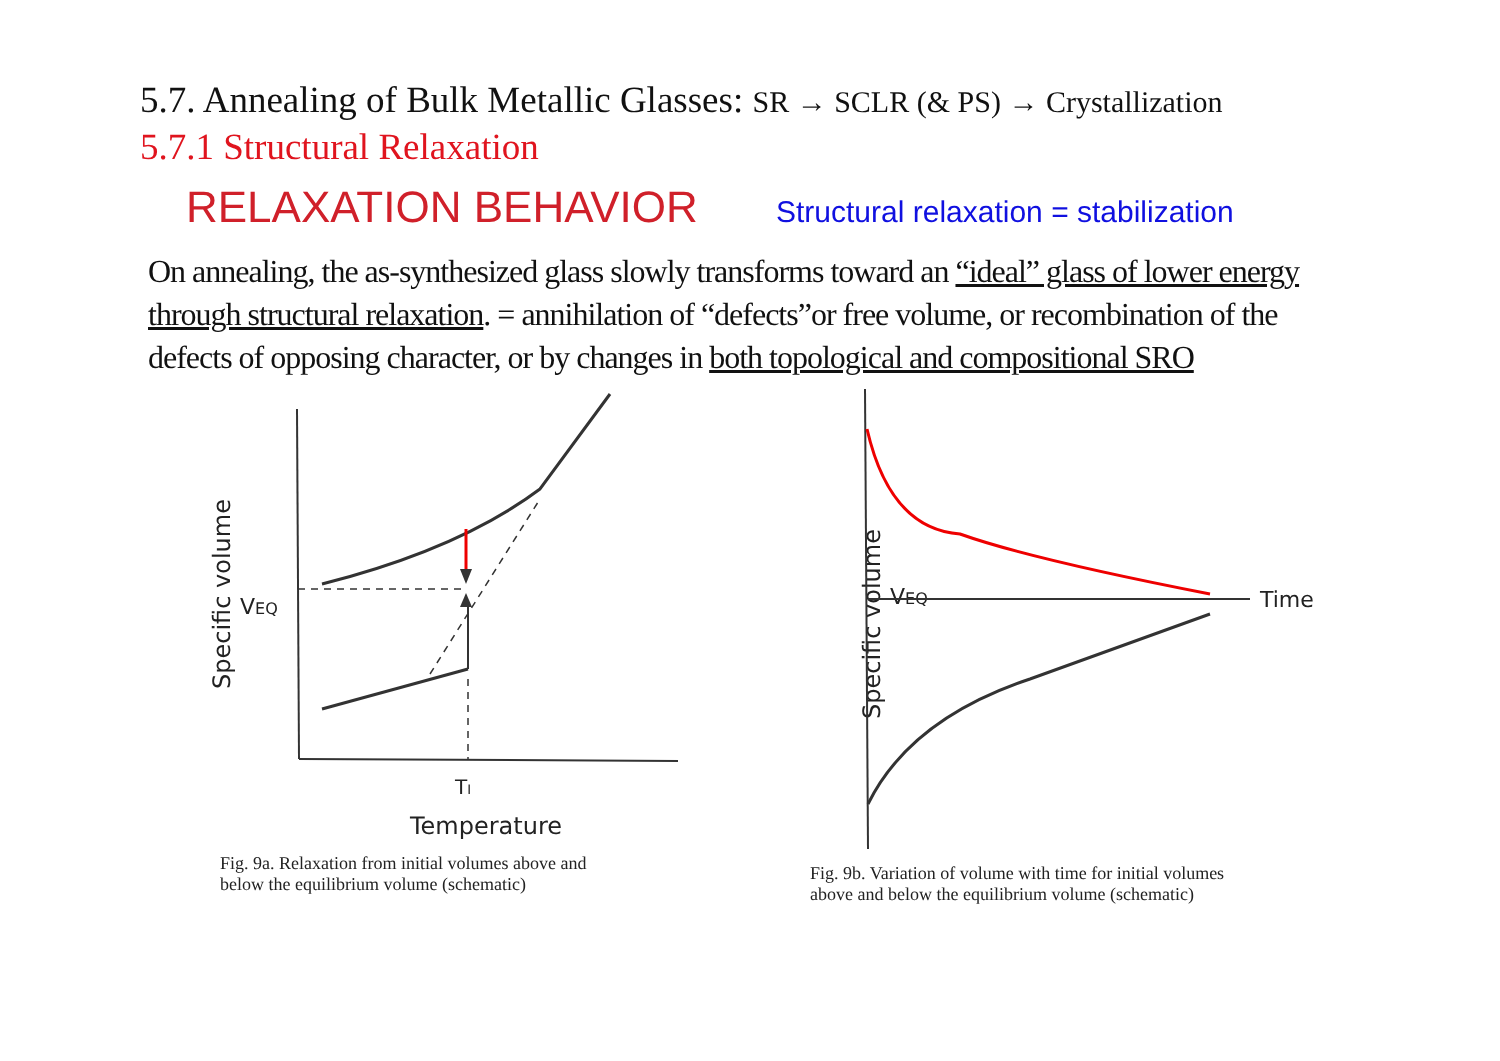5.7. Annealing of Bulk Metallic Glasses: SR → SCLR (& PS) → Crystallization
5.7.1 Structural Relaxation
RELAXATION BEHAVIOR
Structural relaxation = stabilization
On annealing, the as-synthesized glass slowly transforms toward an “ideal” glass of lower energy through structural relaxation. = annihilation of “defects”or free volume, or recombination of the defects of opposing character, or by changes in both topological and compositional SRO
Specific volume
VEQ
TI
Temperature
Fig. 9a. Relaxation from initial volumes above and
below the equilibrium volume (schematic)
Specific volume
VEQ
Time
Fig. 9b. Variation of volume with time for initial volumes
above and below the equilibrium volume (schematic)